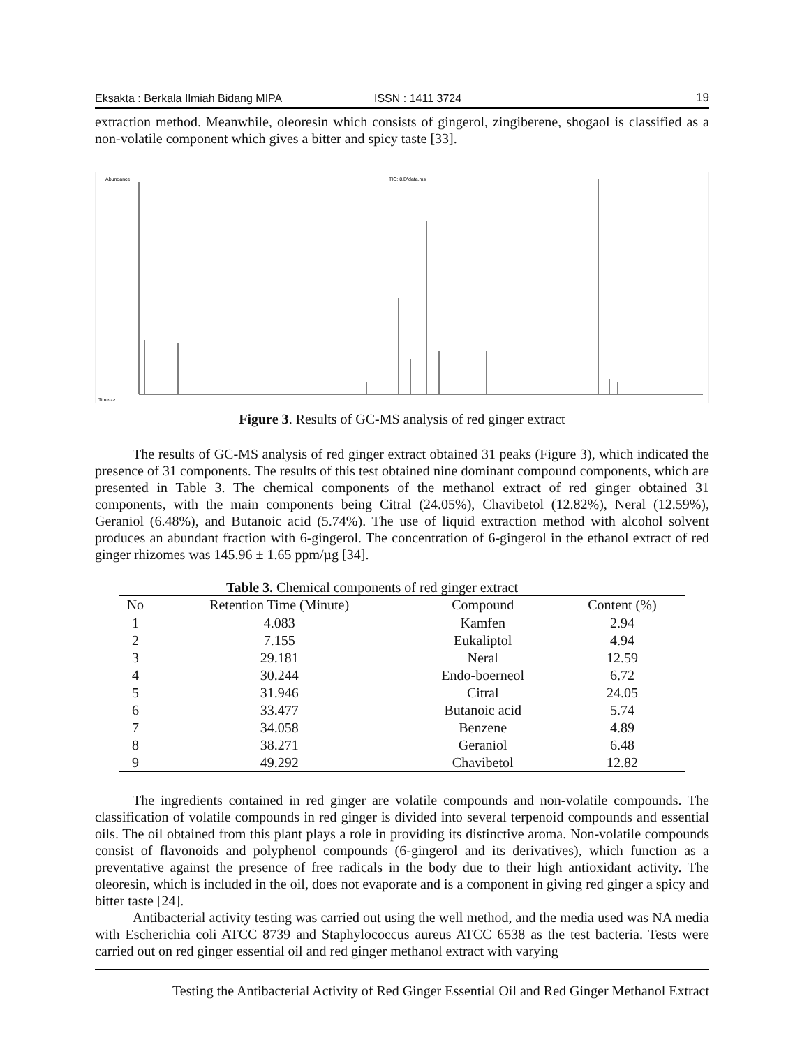Eksakta : Berkala Ilmiah Bidang MIPA ISSN : 1411 3724 19
extraction method. Meanwhile, oleoresin which consists of gingerol, zingiberene, shogaol is classified as a non-volatile component which gives a bitter and spicy taste [33].
Abundance
TIC: 8.D\data.ms
Time-->
Figure 3. Results of GC-MS analysis of red ginger extract
The results of GC-MS analysis of red ginger extract obtained 31 peaks (Figure 3), which indicated the presence of 31 components. The results of this test obtained nine dominant compound components, which are presented in Table 3. The chemical components of the methanol extract of red ginger obtained 31 components, with the main components being Citral (24.05%), Chavibetol (12.82%), Neral (12.59%), Geraniol (6.48%), and Butanoic acid (5.74%). The use of liquid extraction method with alcohol solvent produces an abundant fraction with 6-gingerol. The concentration of 6-gingerol in the ethanol extract of red ginger rhizomes was 145.96 ± 1.65 ppm/µg [34].
Table 3. Chemical components of red ginger extract
| No | Retention Time (Minute) | Compound | Content (%) |
| --- | --- | --- | --- |
| 1 | 4.083 | Kamfen | 2.94 |
| 2 | 7.155 | Eukaliptol | 4.94 |
| 3 | 29.181 | Neral | 12.59 |
| 4 | 30.244 | Endo-boerneol | 6.72 |
| 5 | 31.946 | Citral | 24.05 |
| 6 | 33.477 | Butanoic acid | 5.74 |
| 7 | 34.058 | Benzene | 4.89 |
| 8 | 38.271 | Geraniol | 6.48 |
| 9 | 49.292 | Chavibetol | 12.82 |
The ingredients contained in red ginger are volatile compounds and non-volatile compounds. The classification of volatile compounds in red ginger is divided into several terpenoid compounds and essential oils. The oil obtained from this plant plays a role in providing its distinctive aroma. Non-volatile compounds consist of flavonoids and polyphenol compounds (6-gingerol and its derivatives), which function as a preventative against the presence of free radicals in the body due to their high antioxidant activity. The oleoresin, which is included in the oil, does not evaporate and is a component in giving red ginger a spicy and bitter taste [24].
Antibacterial activity testing was carried out using the well method, and the media used was NA media with Escherichia coli ATCC 8739 and Staphylococcus aureus ATCC 6538 as the test bacteria. Tests were carried out on red ginger essential oil and red ginger methanol extract with varying
Testing the Antibacterial Activity of Red Ginger Essential Oil and Red Ginger Methanol Extract